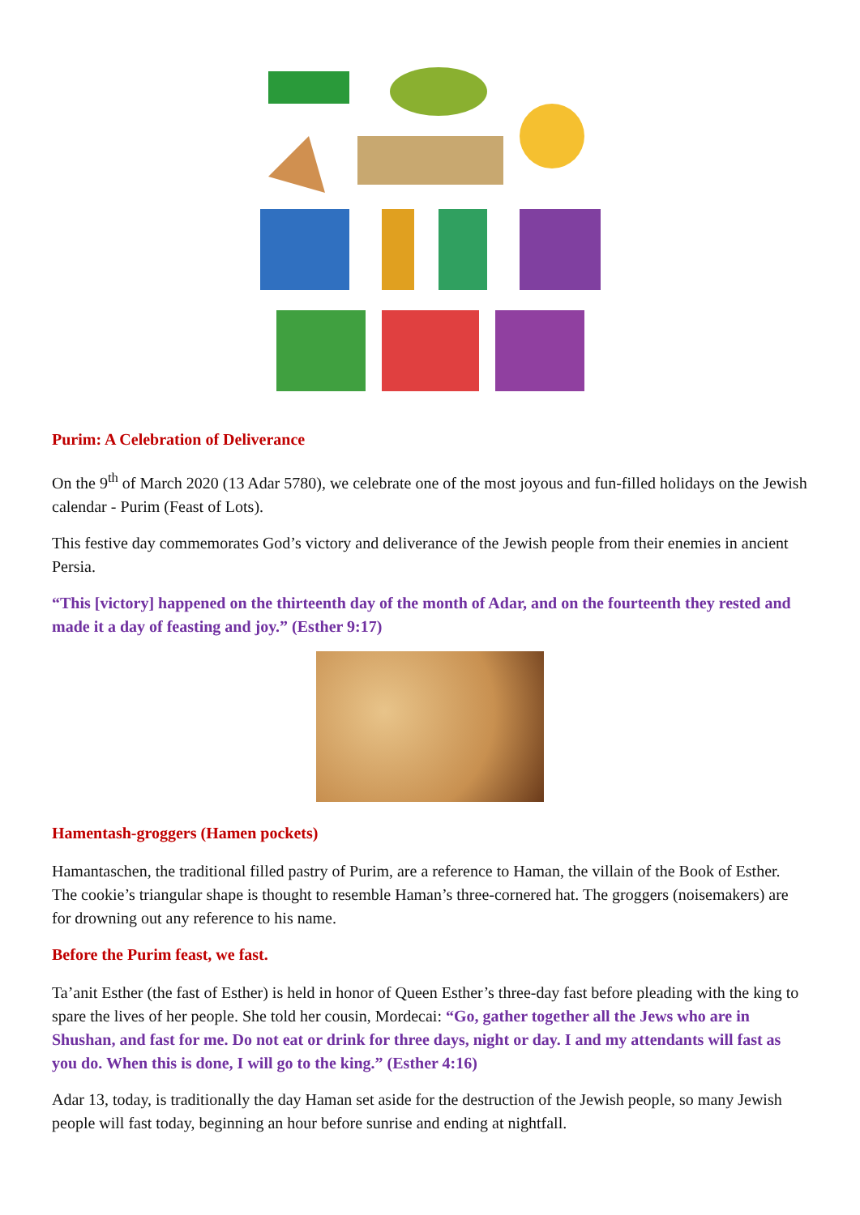Purim: A Celebration of Deliverance
On the 9<sup>th</sup> of March 2020 (13 Adar 5780), we celebrate one of the most joyous and fun-filled holidays on the Jewish calendar - Purim (Feast of Lots).
This festive day commemorates God’s victory and deliverance of the Jewish people from their enemies in ancient Persia.
“This [victory] happened on the thirteenth day of the month of Adar, and on the fourteenth they rested and made it a day of feasting and joy.” (Esther 9:17)
Hamentash-groggers (Hamen pockets)
Hamantaschen, the traditional filled pastry of Purim, are a reference to Haman, the villain of the Book of Esther. The cookie’s triangular shape is thought to resemble Haman’s three-cornered hat. The groggers (noisemakers) are for drowning out any reference to his name.
Before the Purim feast, we fast.
Ta’anit Esther (the fast of Esther) is held in honor of Queen Esther’s three-day fast before pleading with the king to spare the lives of her people. She told her cousin, Mordecai: “Go, gather together all the Jews who are in Shushan, and fast for me. Do not eat or drink for three days, night or day. I and my attendants will fast as you do. When this is done, I will go to the king.” (Esther 4:16)
Adar 13, today, is traditionally the day Haman set aside for the destruction of the Jewish people, so many Jewish people will fast today, beginning an hour before sunrise and ending at nightfall.